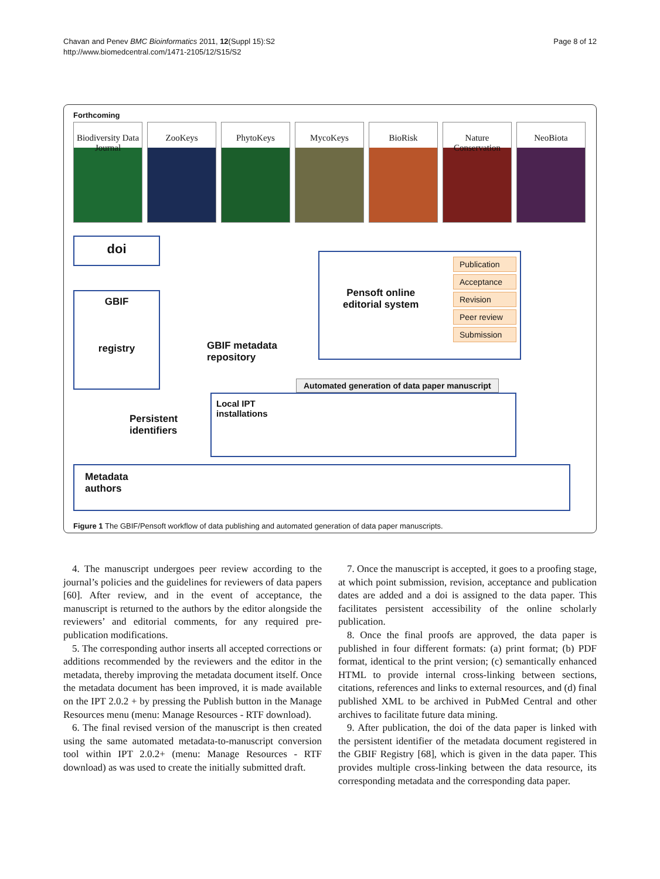Chavan and Penev BMC Bioinformatics 2011, 12(Suppl 15):S2
http://www.biomedcentral.com/1471-2105/12/S15/S2
Page 8 of 12
Forthcoming
Biodiversity Data Journal
ZooKeys PhytoKeys MycoKeys BioRisk Nature Conservation
NeoBiota
doi
GBIF
registry
GBIF metadata
repository
Pensoft online
editorial system
Publication
Acceptance
Revision
Peer review
Submission
Persistent
identifiers
Local IPT
installations
Automated generation of data paper manuscript
Metadata
authors
Figure 1 The GBIF/Pensoft workflow of data publishing and automated generation of data paper manuscripts.
4. The manuscript undergoes peer review according to the journal’s policies and the guidelines for reviewers of data papers [60]. After review, and in the event of acceptance, the manuscript is returned to the authors by the editor alongside the reviewers’ and editorial comments, for any required pre-publication modifications.
5. The corresponding author inserts all accepted corrections or additions recommended by the reviewers and the editor in the metadata, thereby improving the metadata document itself. Once the metadata document has been improved, it is made available on the IPT 2.0.2 + by pressing the Publish button in the Manage Resources menu (menu: Manage Resources - RTF download).
6. The final revised version of the manuscript is then created using the same automated metadata-to-manuscript conversion tool within IPT 2.0.2+ (menu: Manage Resources - RTF download) as was used to create the initially submitted draft.
7. Once the manuscript is accepted, it goes to a proofing stage, at which point submission, revision, acceptance and publication dates are added and a doi is assigned to the data paper. This facilitates persistent accessibility of the online scholarly publication.
8. Once the final proofs are approved, the data paper is published in four different formats: (a) print format; (b) PDF format, identical to the print version; (c) semantically enhanced HTML to provide internal cross-linking between sections, citations, references and links to external resources, and (d) final published XML to be archived in PubMed Central and other archives to facilitate future data mining.
9. After publication, the doi of the data paper is linked with the persistent identifier of the metadata document registered in the GBIF Registry [68], which is given in the data paper. This provides multiple cross-linking between the data resource, its corresponding metadata and the corresponding data paper.